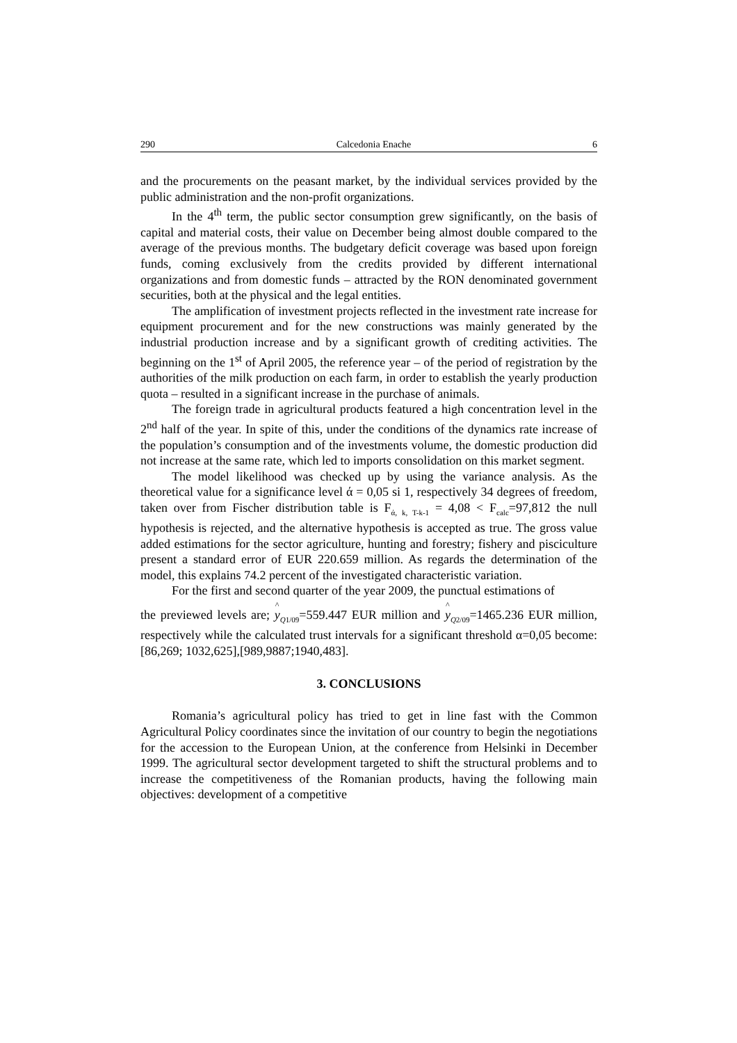290 Calcedonia Enache 6
and the procurements on the peasant market, by the individual services provided by the public administration and the non-profit organizations.
In the 4<sup>th</sup> term, the public sector consumption grew significantly, on the basis of capital and material costs, their value on December being almost double compared to the average of the previous months. The budgetary deficit coverage was based upon foreign funds, coming exclusively from the credits provided by different international organizations and from domestic funds – attracted by the RON denominated government securities, both at the physical and the legal entities.
The amplification of investment projects reflected in the investment rate increase for equipment procurement and for the new constructions was mainly generated by the industrial production increase and by a significant growth of crediting activities. The beginning on the 1<sup>st</sup> of April 2005, the reference year – of the period of registration by the authorities of the milk production on each farm, in order to establish the yearly production quota – resulted in a significant increase in the purchase of animals.
The foreign trade in agricultural products featured a high concentration level in the 2<sup>nd</sup> half of the year. In spite of this, under the conditions of the dynamics rate increase of the population’s consumption and of the investments volume, the domestic production did not increase at the same rate, which led to imports consolidation on this market segment.
The model likelihood was checked up by using the variance analysis. As the theoretical value for a significance level ά = 0,05 si 1, respectively 34 degrees of freedom, taken over from Fischer distribution table is F<sub>ά, k, T-k-1</sub> = 4,08 < F<sub>calc</sub>=97,812 the null hypothesis is rejected, and the alternative hypothesis is accepted as true. The gross value added estimations for the sector agriculture, hunting and forestry; fishery and pisciculture present a standard error of EUR 220.659 million. As regards the determination of the model, this explains 74.2 percent of the investigated characteristic variation.
For the first and second quarter of the year 2009, the punctual estimations of
the previewed levels are; y<sub>Q1/09</sub>=559.447 EUR million and y<sub>Q2/09</sub>=1465.236 EUR million, respectively while the calculated trust intervals for a significant threshold α=0,05 become:[86,269; 1032,625],[989,9887;1940,483].
3. CONCLUSIONS
Romania’s agricultural policy has tried to get in line fast with the Common Agricultural Policy coordinates since the invitation of our country to begin the negotiations for the accession to the European Union, at the conference from Helsinki in December 1999. The agricultural sector development targeted to shift the structural problems and to increase the competitiveness of the Romanian products, having the following main objectives: development of a competitive